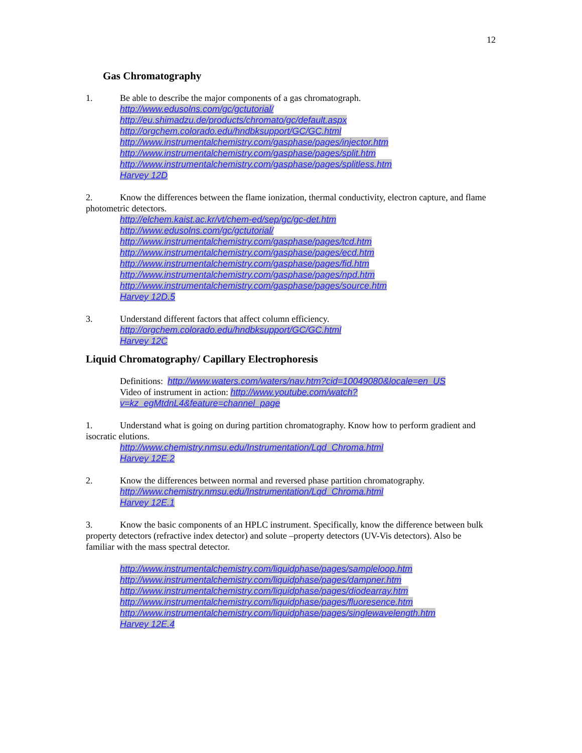12
Gas Chromatography
1. Be able to describe the major components of a gas chromatograph.
http://www.edusolns.com/gc/gctutorial/
http://eu.shimadzu.de/products/chromato/gc/default.aspx
http://orgchem.colorado.edu/hndbksupport/GC/GC.html
http://www.instrumentalchemistry.com/gasphase/pages/injector.htm
http://www.instrumentalchemistry.com/gasphase/pages/split.htm
http://www.instrumentalchemistry.com/gasphase/pages/splitless.htm
Harvey 12D
2. Know the differences between the flame ionization, thermal conductivity, electron capture, and flame photometric detectors.
http://elchem.kaist.ac.kr/vt/chem-ed/sep/gc/gc-det.htm
http://www.edusolns.com/gc/gctutorial/
http://www.instrumentalchemistry.com/gasphase/pages/tcd.htm
http://www.instrumentalchemistry.com/gasphase/pages/ecd.htm
http://www.instrumentalchemistry.com/gasphase/pages/fid.htm
http://www.instrumentalchemistry.com/gasphase/pages/npd.htm
http://www.instrumentalchemistry.com/gasphase/pages/source.htm
Harvey 12D.5
3. Understand different factors that affect column efficiency.
http://orgchem.colorado.edu/hndbksupport/GC/GC.html
Harvey 12C
Liquid Chromatography/ Capillary Electrophoresis
Definitions: http://www.waters.com/waters/nav.htm?cid=10049080&locale=en_US
Video of instrument in action: http://www.youtube.com/watch?
v=kz_egMtdnL4&feature=channel_page
1. Understand what is going on during partition chromatography. Know how to perform gradient and isocratic elutions.
http://www.chemistry.nmsu.edu/Instrumentation/Lqd_Chroma.html
Harvey 12E.2
2. Know the differences between normal and reversed phase partition chromatography.
http://www.chemistry.nmsu.edu/Instrumentation/Lqd_Chroma.html
Harvey 12E.1
3. Know the basic components of an HPLC instrument. Specifically, know the difference between bulk property detectors (refractive index detector) and solute –property detectors (UV-Vis detectors). Also be familiar with the mass spectral detector.
http://www.instrumentalchemistry.com/liquidphase/pages/sampleloop.htm
http://www.instrumentalchemistry.com/liquidphase/pages/dampner.htm
http://www.instrumentalchemistry.com/liquidphase/pages/diodearray.htm
http://www.instrumentalchemistry.com/liquidphase/pages/fluoresence.htm
http://www.instrumentalchemistry.com/liquidphase/pages/singlewavelength.htm
Harvey 12E.4